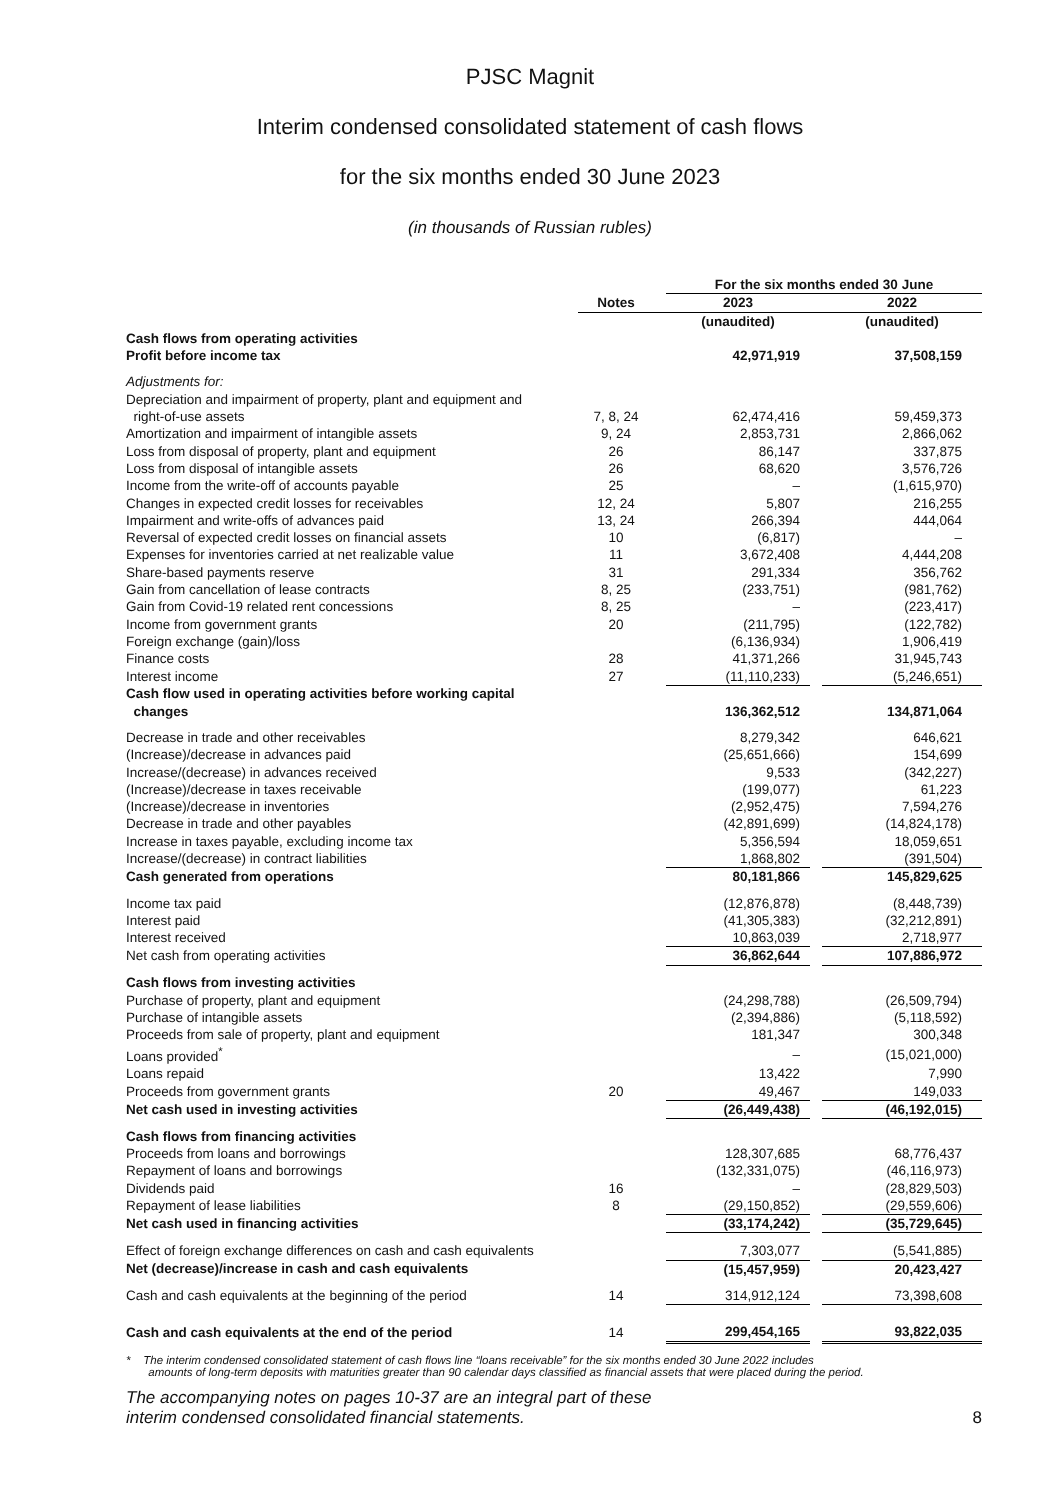PJSC Magnit
Interim condensed consolidated statement of cash flows
for the six months ended 30 June 2023
(in thousands of Russian rubles)
| | | | For the six months ended 30 June | | |
| --- | --- | --- | --- | --- | --- |
| | Notes | | 2023 | | 2022 |
| | | | (unaudited) | | (unaudited) |
| Cash flows from operating activities | | | | | |
| Profit before income tax | | | 42,971,919 | | 37,508,159 |
| Adjustments for: | | | | | |
| Depreciation and impairment of property, plant and equipment and right-of-use assets | 7, 8, 24 | | 62,474,416 | | 59,459,373 |
| Amortization and impairment of intangible assets | 9, 24 | | 2,853,731 | | 2,866,062 |
| Loss from disposal of property, plant and equipment | 26 | | 86,147 | | 337,875 |
| Loss from disposal of intangible assets | 26 | | 68,620 | | 3,576,726 |
| Income from the write-off of accounts payable | 25 | | – | | (1,615,970) |
| Changes in expected credit losses for receivables | 12, 24 | | 5,807 | | 216,255 |
| Impairment and write-offs of advances paid | 13, 24 | | 266,394 | | 444,064 |
| Reversal of expected credit losses on financial assets | 10 | | (6,817) | | – |
| Expenses for inventories carried at net realizable value | 11 | | 3,672,408 | | 4,444,208 |
| Share-based payments reserve | 31 | | 291,334 | | 356,762 |
| Gain from cancellation of lease contracts | 8, 25 | | (233,751) | | (981,762) |
| Gain from Covid-19 related rent concessions | 8, 25 | | – | | (223,417) |
| Income from government grants | 20 | | (211,795) | | (122,782) |
| Foreign exchange (gain)/loss | | | (6,136,934) | | 1,906,419 |
| Finance costs | 28 | | 41,371,266 | | 31,945,743 |
| Interest income | 27 | | (11,110,233) | | (5,246,651) |
| Cash flow used in operating activities before working capital changes | | | 136,362,512 | | 134,871,064 |
| Decrease in trade and other receivables | | | 8,279,342 | | 646,621 |
| (Increase)/decrease in advances paid | | | (25,651,666) | | 154,699 |
| Increase/(decrease) in advances received | | | 9,533 | | (342,227) |
| (Increase)/decrease in taxes receivable | | | (199,077) | | 61,223 |
| (Increase)/decrease in inventories | | | (2,952,475) | | 7,594,276 |
| Decrease in trade and other payables | | | (42,891,699) | | (14,824,178) |
| Increase in taxes payable, excluding income tax | | | 5,356,594 | | 18,059,651 |
| Increase/(decrease) in contract liabilities | | | 1,868,802 | | (391,504) |
| Cash generated from operations | | | 80,181,866 | | 145,829,625 |
| Income tax paid | | | (12,876,878) | | (8,448,739) |
| Interest paid | | | (41,305,383) | | (32,212,891) |
| Interest received | | | 10,863,039 | | 2,718,977 |
| Net cash from operating activities | | | 36,862,644 | | 107,886,972 |
| Cash flows from investing activities | | | | | |
| Purchase of property, plant and equipment | | | (24,298,788) | | (26,509,794) |
| Purchase of intangible assets | | | (2,394,886) | | (5,118,592) |
| Proceeds from sale of property, plant and equipment | | | 181,347 | | 300,348 |
| Loans provided<sup>*</sup> | | | – | | (15,021,000) |
| Loans repaid | | | 13,422 | | 7,990 |
| Proceeds from government grants | 20 | | 49,467 | | 149,033 |
| Net cash used in investing activities | | | (26,449,438) | | (46,192,015) |
| Cash flows from financing activities | | | | | |
| Proceeds from loans and borrowings | | | 128,307,685 | | 68,776,437 |
| Repayment of loans and borrowings | | | (132,331,075) | | (46,116,973) |
| Dividends paid | 16 | | – | | (28,829,503) |
| Repayment of lease liabilities | 8 | | (29,150,852) | | (29,559,606) |
| Net cash used in financing activities | | | (33,174,242) | | (35,729,645) |
| Effect of foreign exchange differences on cash and cash equivalents | | | 7,303,077 | | (5,541,885) |
| Net (decrease)/increase in cash and cash equivalents | | | (15,457,959) | | 20,423,427 |
| Cash and cash equivalents at the beginning of the period | 14 | | 314,912,124 | | 73,398,608 |
| Cash and cash equivalents at the end of the period | 14 | | 299,454,165 | | 93,822,035 |
* The interim condensed consolidated statement of cash flows line “loans receivable” for the six months ended 30 June 2022 includes
amounts of long-term deposits with maturities greater than 90 calendar days classified as financial assets that were placed during the period.
The accompanying notes on pages 10-37 are an integral part of these
interim condensed consolidated financial statements.
8